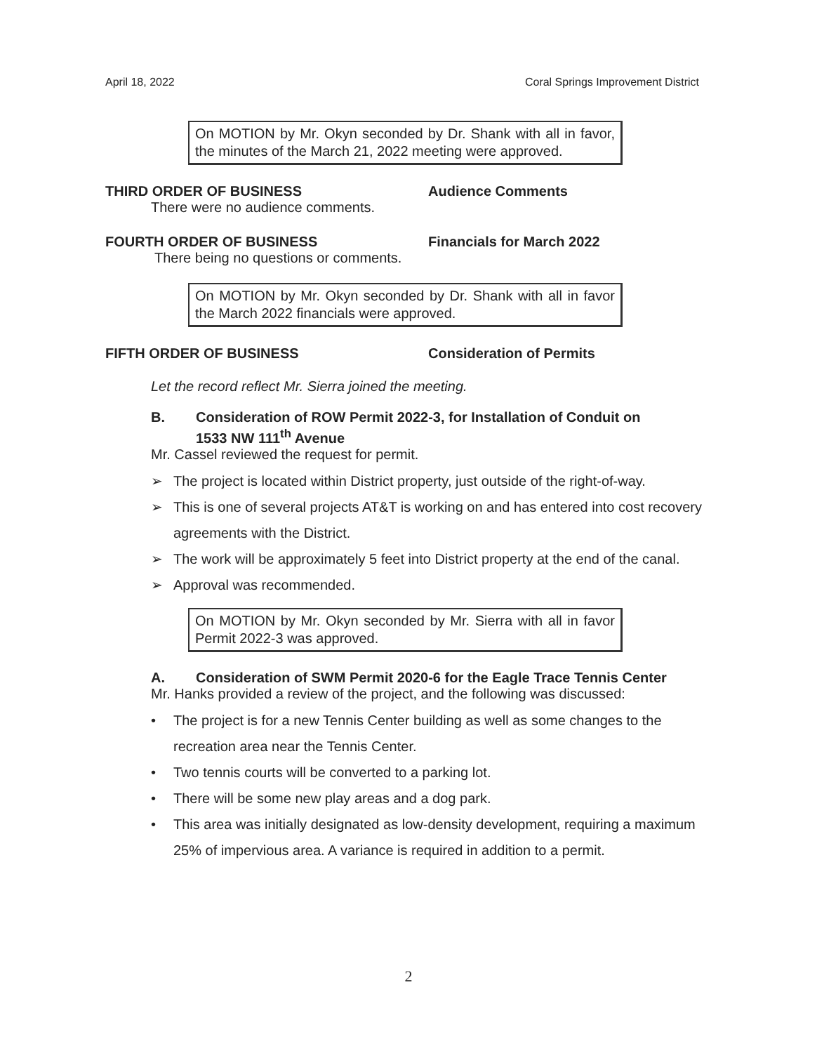April 18, 2022 Coral Springs Improvement District
On MOTION by Mr. Okyn seconded by Dr. Shank with all in favor, the minutes of the March 21, 2022 meeting were approved.
THIRD ORDER OF BUSINESS Audience Comments
There were no audience comments.
FOURTH ORDER OF BUSINESS Financials for March 2022
There being no questions or comments.
On MOTION by Mr. Okyn seconded by Dr. Shank with all in favor the March 2022 financials were approved.
FIFTH ORDER OF BUSINESS Consideration of Permits
Let the record reflect Mr. Sierra joined the meeting.
B. Consideration of ROW Permit 2022-3, for Installation of Conduit on
1533 NW 111<sup>th</sup> Avenue
Mr. Cassel reviewed the request for permit.
➢ The project is located within District property, just outside of the right-of-way.
➢ This is one of several projects AT&T is working on and has entered into cost recovery agreements with the District.
➢ The work will be approximately 5 feet into District property at the end of the canal.
➢ Approval was recommended.
On MOTION by Mr. Okyn seconded by Mr. Sierra with all in favor Permit 2022-3 was approved.
A. Consideration of SWM Permit 2020-6 for the Eagle Trace Tennis Center
Mr. Hanks provided a review of the project, and the following was discussed:
• The project is for a new Tennis Center building as well as some changes to the recreation area near the Tennis Center.
• Two tennis courts will be converted to a parking lot.
• There will be some new play areas and a dog park.
• This area was initially designated as low-density development, requiring a maximum 25% of impervious area. A variance is required in addition to a permit.
2